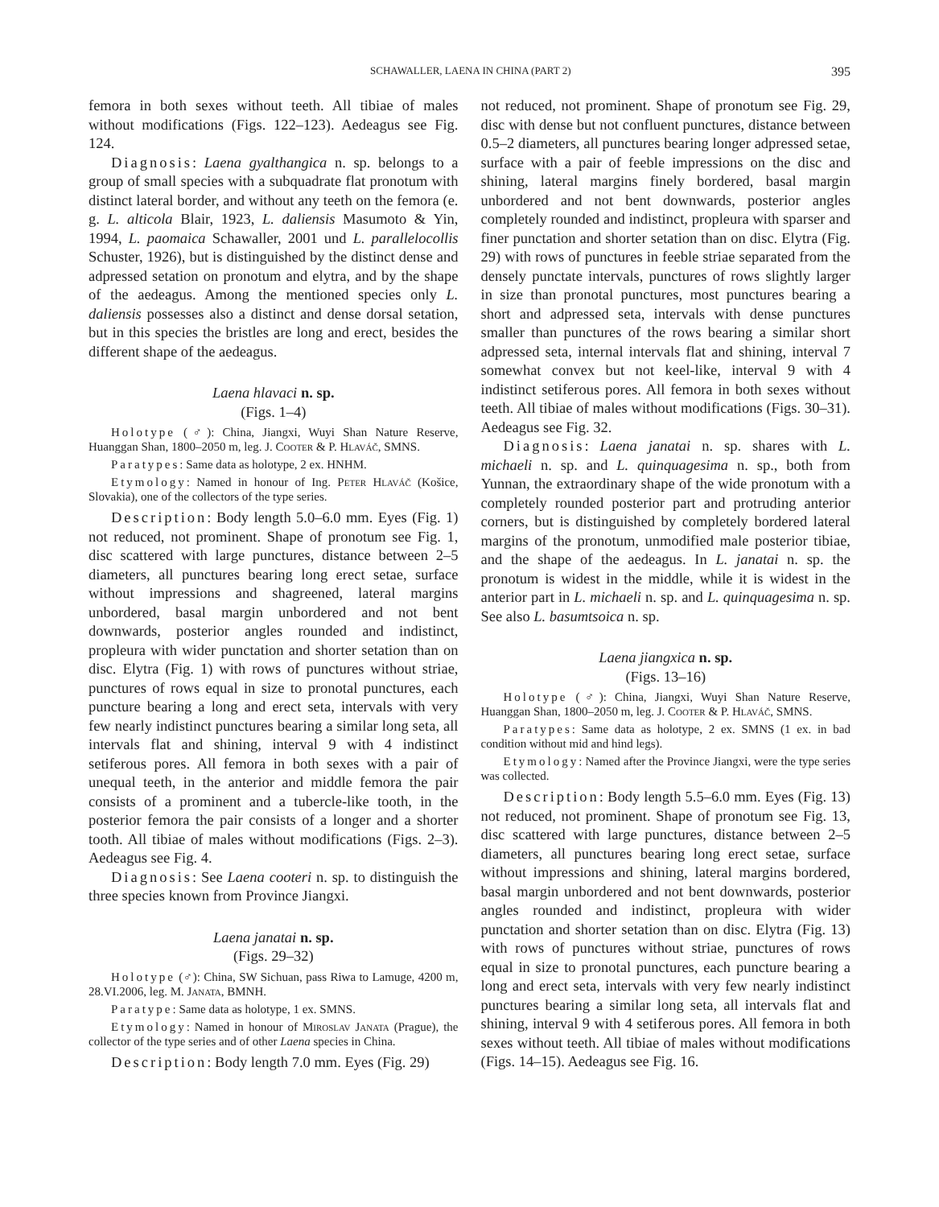SCHAWALLER, LAENA IN CHINA (PART 2) 395
femora in both sexes without teeth. All tibiae of males without modifications (Figs. 122–123). Aedeagus see Fig. 124.
Diagnosis: Laena gyalthangica n. sp. belongs to a group of small species with a subquadrate flat pronotum with distinct lateral border, and without any teeth on the femora (e. g. L. alticola Blair, 1923, L. daliensis Masumoto & Yin, 1994, L. paomaica Schawaller, 2001 und L. parallelocollis Schuster, 1926), but is distinguished by the distinct dense and adpressed setation on pronotum and elytra, and by the shape of the aedeagus. Among the mentioned species only L. daliensis possesses also a distinct and dense dorsal setation, but in this species the bristles are long and erect, besides the different shape of the aedeagus.
Laena hlavaci n. sp.
(Figs. 1–4)
Holotype (♂): China, Jiangxi, Wuyi Shan Nature Reserve, Huanggan Shan, 1800–2050 m, leg. J. Cooter & P. Hlaváč, SMNS.
Paratypes: Same data as holotype, 2 ex. HNHM.
Etymology: Named in honour of Ing. Peter Hlaváč (Košice, Slovakia), one of the collectors of the type series.
Description: Body length 5.0–6.0 mm. Eyes (Fig. 1) not reduced, not prominent. Shape of pronotum see Fig. 1, disc scattered with large punctures, distance between 2–5 diameters, all punctures bearing long erect setae, surface without impressions and shagreened, lateral margins unbordered, basal margin unbordered and not bent downwards, posterior angles rounded and indistinct, propleura with wider punctation and shorter setation than on disc. Elytra (Fig. 1) with rows of punctures without striae, punctures of rows equal in size to pronotal punctures, each puncture bearing a long and erect seta, intervals with very few nearly indistinct punctures bearing a similar long seta, all intervals flat and shining, interval 9 with 4 indistinct setiferous pores. All femora in both sexes with a pair of unequal teeth, in the anterior and middle femora the pair consists of a prominent and a tubercle-like tooth, in the posterior femora the pair consists of a longer and a shorter tooth. All tibiae of males without modifications (Figs. 2–3). Aedeagus see Fig. 4.
Diagnosis: See Laena cooteri n. sp. to distinguish the three species known from Province Jiangxi.
Laena janatai n. sp.
(Figs. 29–32)
Holotype (♂): China, SW Sichuan, pass Riwa to Lamuge, 4200 m, 28.VI.2006, leg. M. Janata, BMNH.
Paratype: Same data as holotype, 1 ex. SMNS.
Etymology: Named in honour of Miroslav Janata (Prague), the collector of the type series and of other Laena species in China.
Description: Body length 7.0 mm. Eyes (Fig. 29)
not reduced, not prominent. Shape of pronotum see Fig. 29, disc with dense but not confluent punctures, distance between 0.5–2 diameters, all punctures bearing longer adpressed setae, surface with a pair of feeble impressions on the disc and shining, lateral margins finely bordered, basal margin unbordered and not bent downwards, posterior angles completely rounded and indistinct, propleura with sparser and finer punctation and shorter setation than on disc. Elytra (Fig. 29) with rows of punctures in feeble striae separated from the densely punctate intervals, punctures of rows slightly larger in size than pronotal punctures, most punctures bearing a short and adpressed seta, intervals with dense punctures smaller than punctures of the rows bearing a similar short adpressed seta, internal intervals flat and shining, interval 7 somewhat convex but not keel-like, interval 9 with 4 indistinct setiferous pores. All femora in both sexes without teeth. All tibiae of males without modifications (Figs. 30–31). Aedeagus see Fig. 32.
Diagnosis: Laena janatai n. sp. shares with L. michaeli n. sp. and L. quinquagesima n. sp., both from Yunnan, the extraordinary shape of the wide pronotum with a completely rounded posterior part and protruding anterior corners, but is distinguished by completely bordered lateral margins of the pronotum, unmodified male posterior tibiae, and the shape of the aedeagus. In L. janatai n. sp. the pronotum is widest in the middle, while it is widest in the anterior part in L. michaeli n. sp. and L. quinquagesima n. sp. See also L. basumtsoica n. sp.
Laena jiangxica n. sp.
(Figs. 13–16)
Holotype (♂): China, Jiangxi, Wuyi Shan Nature Reserve, Huanggan Shan, 1800–2050 m, leg. J. Cooter & P. Hlaváč, SMNS.
Paratypes: Same data as holotype, 2 ex. SMNS (1 ex. in bad condition without mid and hind legs).
Etymology: Named after the Province Jiangxi, were the type series was collected.
Description: Body length 5.5–6.0 mm. Eyes (Fig. 13) not reduced, not prominent. Shape of pronotum see Fig. 13, disc scattered with large punctures, distance between 2–5 diameters, all punctures bearing long erect setae, surface without impressions and shining, lateral margins bordered, basal margin unbordered and not bent downwards, posterior angles rounded and indistinct, propleura with wider punctation and shorter setation than on disc. Elytra (Fig. 13) with rows of punctures without striae, punctures of rows equal in size to pronotal punctures, each puncture bearing a long and erect seta, intervals with very few nearly indistinct punctures bearing a similar long seta, all intervals flat and shining, interval 9 with 4 setiferous pores. All femora in both sexes without teeth. All tibiae of males without modifications (Figs. 14–15). Aedeagus see Fig. 16.